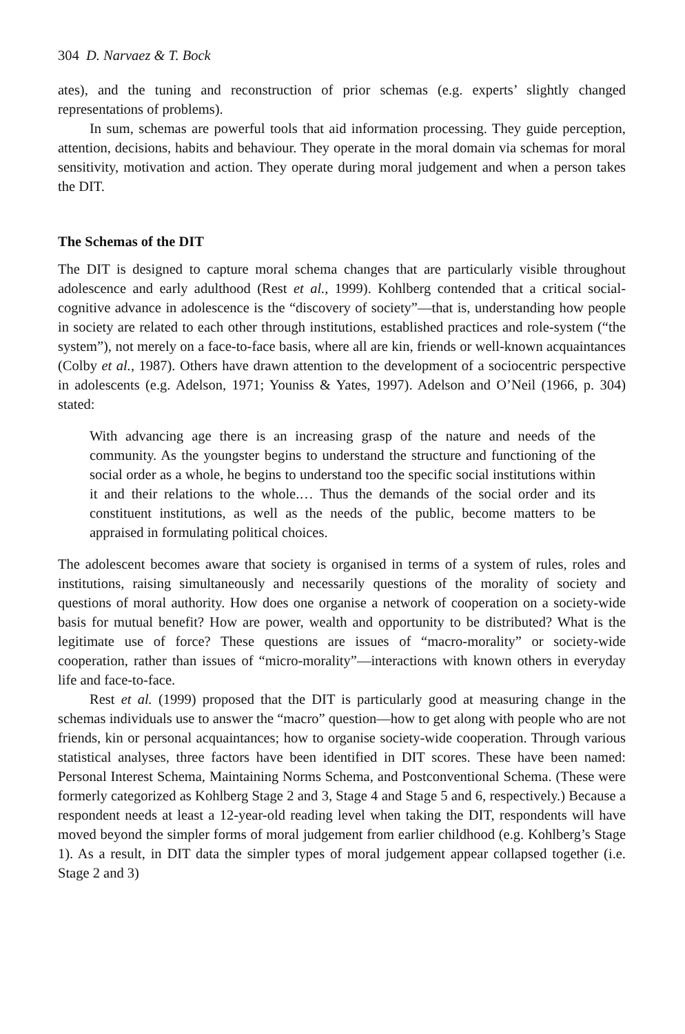304 D. Narvaez & T. Bock
ates), and the tuning and reconstruction of prior schemas (e.g. experts’ slightly changed representations of problems).
In sum, schemas are powerful tools that aid information processing. They guide perception, attention, decisions, habits and behaviour. They operate in the moral domain via schemas for moral sensitivity, motivation and action. They operate during moral judgement and when a person takes the DIT.
The Schemas of the DIT
The DIT is designed to capture moral schema changes that are particularly visible throughout adolescence and early adulthood (Rest et al., 1999). Kohlberg contended that a critical social-cognitive advance in adolescence is the “discovery of society”—that is, understanding how people in society are related to each other through institutions, established practices and role-system (“the system”), not merely on a face-to-face basis, where all are kin, friends or well-known acquaintances (Colby et al., 1987). Others have drawn attention to the development of a sociocentric perspective in adolescents (e.g. Adelson, 1971; Youniss & Yates, 1997). Adelson and O’Neil (1966, p. 304) stated:
With advancing age there is an increasing grasp of the nature and needs of the community. As the youngster begins to understand the structure and functioning of the social order as a whole, he begins to understand too the specific social institutions within it and their relations to the whole.… Thus the demands of the social order and its constituent institutions, as well as the needs of the public, become matters to be appraised in formulating political choices.
The adolescent becomes aware that society is organised in terms of a system of rules, roles and institutions, raising simultaneously and necessarily questions of the morality of society and questions of moral authority. How does one organise a network of cooperation on a society-wide basis for mutual benefit? How are power, wealth and opportunity to be distributed? What is the legitimate use of force? These questions are issues of “macro-morality” or society-wide cooperation, rather than issues of “micro-morality”—interactions with known others in everyday life and face-to-face.
Rest et al. (1999) proposed that the DIT is particularly good at measuring change in the schemas individuals use to answer the “macro” question—how to get along with people who are not friends, kin or personal acquaintances; how to organise society-wide cooperation. Through various statistical analyses, three factors have been identified in DIT scores. These have been named: Personal Interest Schema, Maintaining Norms Schema, and Postconventional Schema. (These were formerly categorized as Kohlberg Stage 2 and 3, Stage 4 and Stage 5 and 6, respectively.) Because a respondent needs at least a 12-year-old reading level when taking the DIT, respondents will have moved beyond the simpler forms of moral judgement from earlier childhood (e.g. Kohlberg’s Stage 1). As a result, in DIT data the simpler types of moral judgement appear collapsed together (i.e. Stage 2 and 3)